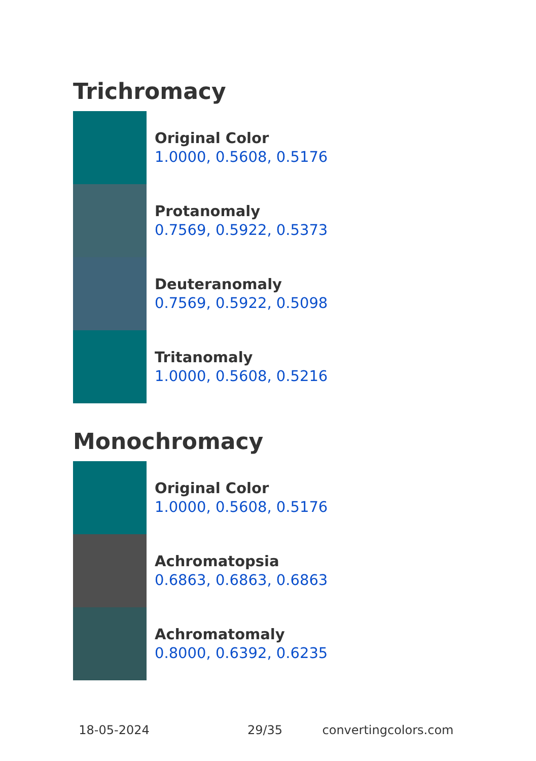Trichromacy
Original Color
1.0000, 0.5608, 0.5176
Protanomaly
0.7569, 0.5922, 0.5373
Deuteranomaly
0.7569, 0.5922, 0.5098
Tritanomaly
1.0000, 0.5608, 0.5216
Monochromacy
Original Color
1.0000, 0.5608, 0.5176
Achromatopsia
0.6863, 0.6863, 0.6863
Achromatomaly
0.8000, 0.6392, 0.6235
18-05-2024 29/35 convertingcolors.com